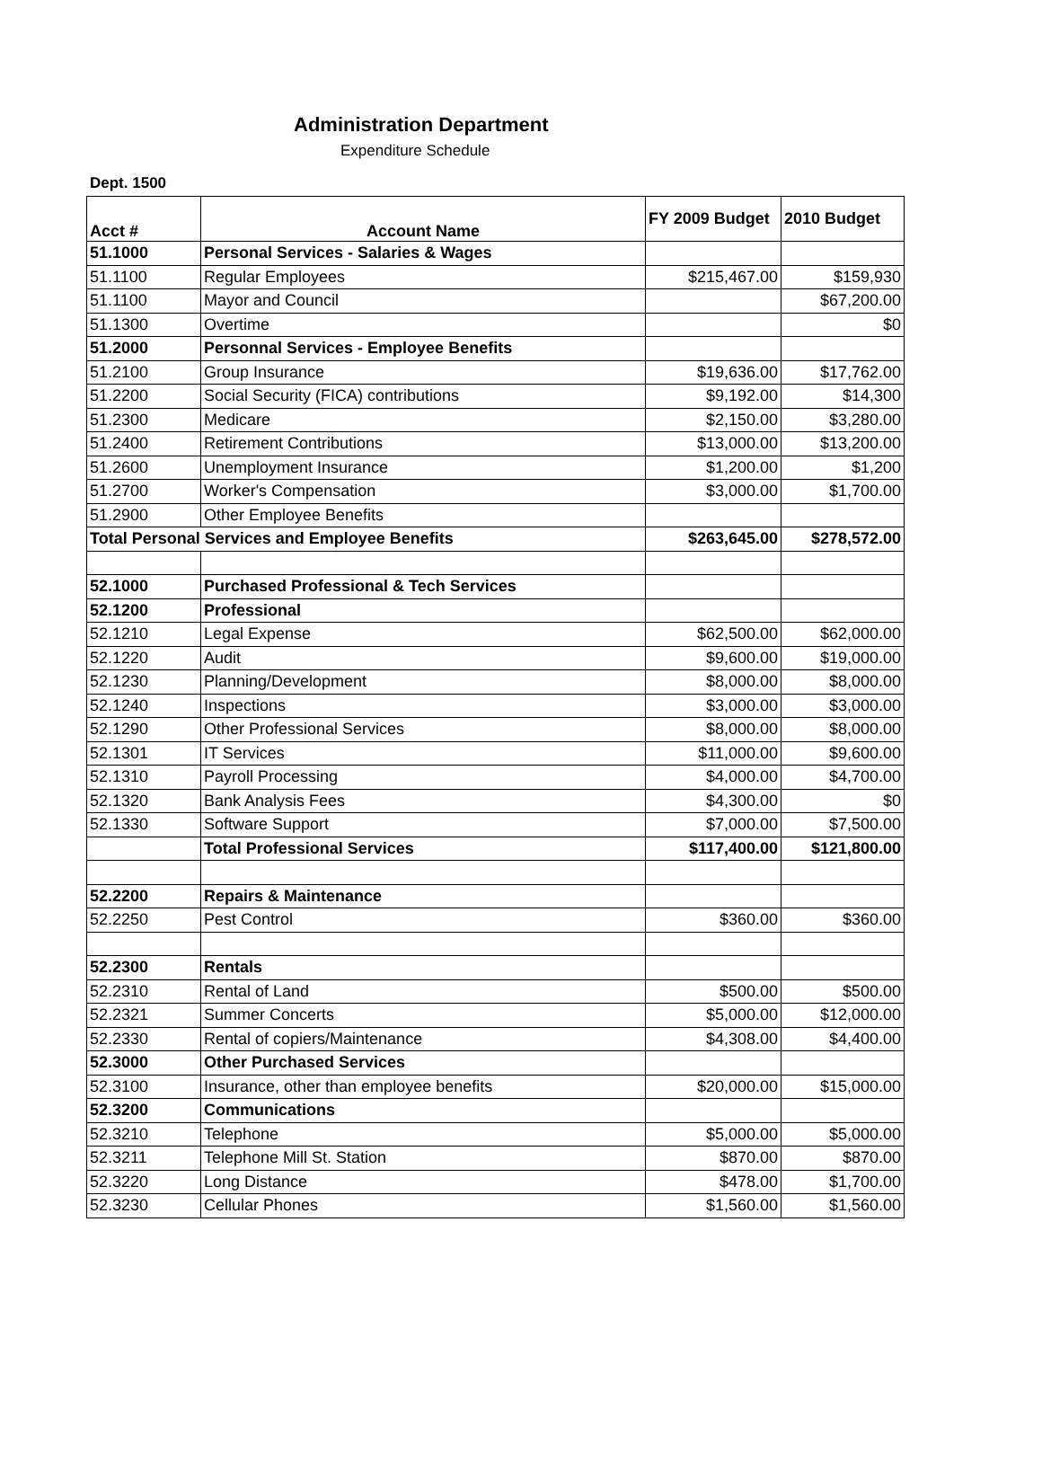Administration Department
Expenditure Schedule
Dept. 1500
| Acct # | Account Name | FY 2009 Budget | 2010 Budget |
| --- | --- | --- | --- |
| 51.1000 | Personal Services - Salaries & Wages | | |
| 51.1100 | Regular Employees | $215,467.00 | $159,930 |
| 51.1100 | Mayor and Council | | $67,200.00 |
| 51.1300 | Overtime | | $0 |
| 51.2000 | Personnal Services - Employee Benefits | | |
| 51.2100 | Group Insurance | $19,636.00 | $17,762.00 |
| 51.2200 | Social Security (FICA) contributions | $9,192.00 | $14,300 |
| 51.2300 | Medicare | $2,150.00 | $3,280.00 |
| 51.2400 | Retirement Contributions | $13,000.00 | $13,200.00 |
| 51.2600 | Unemployment Insurance | $1,200.00 | $1,200 |
| 51.2700 | Worker's Compensation | $3,000.00 | $1,700.00 |
| 51.2900 | Other Employee Benefits | | |
| Total Personal Services and Employee Benefits | | $263,645.00 | $278,572.00 |
| 52.1000 | Purchased Professional & Tech Services | | |
| 52.1200 | Professional | | |
| 52.1210 | Legal Expense | $62,500.00 | $62,000.00 |
| 52.1220 | Audit | $9,600.00 | $19,000.00 |
| 52.1230 | Planning/Development | $8,000.00 | $8,000.00 |
| 52.1240 | Inspections | $3,000.00 | $3,000.00 |
| 52.1290 | Other Professional Services | $8,000.00 | $8,000.00 |
| 52.1301 | IT Services | $11,000.00 | $9,600.00 |
| 52.1310 | Payroll Processing | $4,000.00 | $4,700.00 |
| 52.1320 | Bank Analysis Fees | $4,300.00 | $0 |
| 52.1330 | Software Support | $7,000.00 | $7,500.00 |
| | Total Professional Services | $117,400.00 | $121,800.00 |
| 52.2200 | Repairs & Maintenance | | |
| 52.2250 | Pest Control | $360.00 | $360.00 |
| 52.2300 | Rentals | | |
| 52.2310 | Rental of Land | $500.00 | $500.00 |
| 52.2321 | Summer Concerts | $5,000.00 | $12,000.00 |
| 52.2330 | Rental of copiers/Maintenance | $4,308.00 | $4,400.00 |
| 52.3000 | Other Purchased Services | | |
| 52.3100 | Insurance, other than employee benefits | $20,000.00 | $15,000.00 |
| 52.3200 | Communications | | |
| 52.3210 | Telephone | $5,000.00 | $5,000.00 |
| 52.3211 | Telephone Mill St. Station | $870.00 | $870.00 |
| 52.3220 | Long Distance | $478.00 | $1,700.00 |
| 52.3230 | Cellular Phones | $1,560.00 | $1,560.00 |